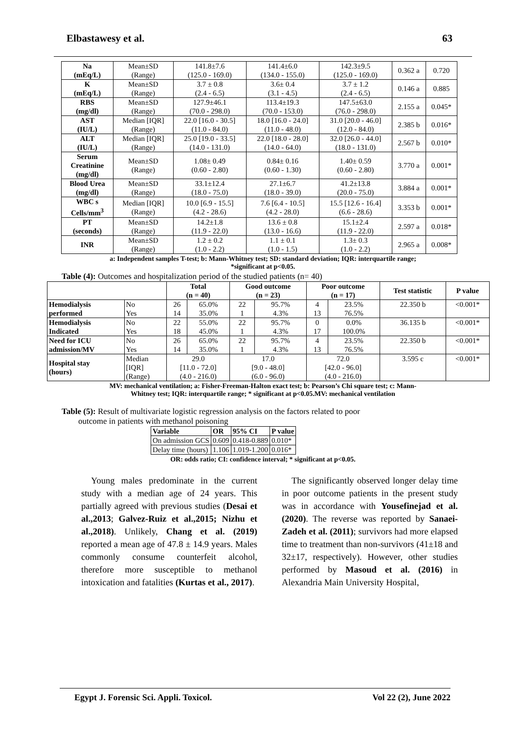Elbastawesy et al. 63
| Na (mEq/L) | Mean±SD (Range) | 141.8±7.6 (125.0 - 169.0) | 141.4±6.0 (134.0 - 155.0) | 142.3±9.5 (125.0 - 169.0) | 0.362 a | 0.720 |
| K (mEq/L) | Mean±SD (Range) | 3.7 ± 0.8 (2.4 - 6.5) | 3.6± 0.4 (3.1 - 4.5) | 3.7 ± 1.2 (2.4 - 6.5) | 0.146 a | 0.885 |
| RBS (mg/dl) | Mean±SD (Range) | 127.9±46.1 (70.0 - 298.0) | 113.4±19.3 (70.0 - 153.0) | 147.5±63.0 (76.0 - 298.0) | 2.155 a | 0.045* |
| AST (IU/L) | Median [IQR] (Range) | 22.0 [16.0 - 30.5] (11.0 - 84.0) | 18.0 [16.0 - 24.0] (11.0 - 48.0) | 31.0 [20.0 - 46.0] (12.0 - 84.0) | 2.385 b | 0.016* |
| ALT (IU/L) | Median [IQR] (Range) | 25.0 [19.0 - 33.5] (14.0 - 131.0) | 22.0 [18.0 - 28.0] (14.0 - 64.0) | 32.0 [26.0 - 44.0] (18.0 - 131.0) | 2.567 b | 0.010* |
| Serum Creatinine (mg/dl) | Mean±SD (Range) | 1.08± 0.49 (0.60 - 2.80) | 0.84± 0.16 (0.60 - 1.30) | 1.40± 0.59 (0.60 - 2.80) | 3.770 a | 0.001* |
| Blood Urea (mg/dl) | Mean±SD (Range) | 33.1±12.4 (18.0 - 75.0) | 27.1±6.7 (18.0 - 39.0) | 41.2±13.8 (20.0 - 75.0) | 3.884 a | 0.001* |
| WBC s Cells/mm<sup>3</sup> | Median [IQR] (Range) | 10.0 [6.9 - 15.5] (4.2 - 28.6) | 7.6 [6.4 - 10.5] (4.2 - 28.0) | 15.5 [12.6 - 16.4] (6.6 - 28.6) | 3.353 b | 0.001* |
| PT (seconds) | Mean±SD (Range) | 14.2±1.8 (11.9 - 22.0) | 13.6 ± 0.8 (13.0 - 16.6) | 15.1±2.4 (11.9 - 22.0) | 2.597 a | 0.018* |
| INR | Mean±SD (Range) | 1.2 ± 0.2 (1.0 - 2.2) | 1.1 ± 0.1 (1.0 - 1.5) | 1.3± 0.3 (1.0 - 2.2) | 2.965 a | 0.008* |
a: Independent samples T-test; b: Mann-Whitney test; SD: standard deviation; IQR: interquartile range;
*significant at p<0.05.
Table (4): Outcomes and hospitalization period of the studied patients (n= 40)
| | | Total (n = 40) | | Good outcome (n = 23) | | Poor outcome (n = 17) | | Test statistic | P value |
| --- | --- | --- | --- | --- | --- | --- | --- | --- | --- |
| Hemodialysis | No | 26 | 65.0% | 22 | 95.7% | 4 | 23.5% | 22.350 b | <0.001* |
| performed | Yes | 14 | 35.0% | 1 | 4.3% | 13 | 76.5% | | |
| Hemodialysis | No | 22 | 55.0% | 22 | 95.7% | 0 | 0.0% | 36.135 b | <0.001* |
| Indicated | Yes | 18 | 45.0% | 1 | 4.3% | 17 | 100.0% | | |
| Need for ICU | No | 26 | 65.0% | 22 | 95.7% | 4 | 23.5% | 22.350 b | <0.001* |
| admission/MV | Yes | 14 | 35.0% | 1 | 4.3% | 13 | 76.5% | | |
| Hospital stay (hours) | Median [IQR] (Range) | 29.0 [11.0 - 72.0] (4.0 - 216.0) | | 17.0 [9.0 - 48.0] (6.0 - 96.0) | | 72.0 [42.0 - 96.0] (4.0 - 216.0) | | 3.595 c | <0.001* |
MV: mechanical ventilation; a: Fisher-Freeman-Halton exact test; b: Pearson’s Chi square test; c: Mann-
Whitney test; IQR: interquartile range; * significant at p<0.05.MV: mechanical ventilation
Table (5): Result of multivariate logistic regression analysis on the factors related to poor
outcome in patients with methanol poisoning
| Variable | OR | 95% CI | P value |
| --- | --- | --- | --- |
| On admission GCS | 0.609 | 0.418-0.889 | 0.010* |
| Delay time (hours) | 1.106 | 1.019-1.200 | 0.016* |
OR: odds ratio; CI: confidence interval; * significant at p<0.05.
Young males predominate in the current study with a median age of 24 years. This partially agreed with previous studies (Desai et al.,2013; Galvez-Ruiz et al.,2015; Nizhu et al.,2018). Unlikely, Chang et al. (2019) reported a mean age of 47.8 ± 14.9 years. Males commonly consume counterfeit alcohol, therefore more susceptible to methanol intoxication and fatalities (Kurtas et al., 2017).
The significantly observed longer delay time in poor outcome patients in the present study was in accordance with Yousefinejad et al. (2020). The reverse was reported by Sanaei-Zadeh et al. (2011); survivors had more elapsed time to treatment than non-survivors (41±18 and 32±17, respectively). However, other studies performed by Masoud et al. (2016) in Alexandria Main University Hospital,
Egypt J. Forensic Sci. Appli. Toxicol. Vol 22 (2), June 2022